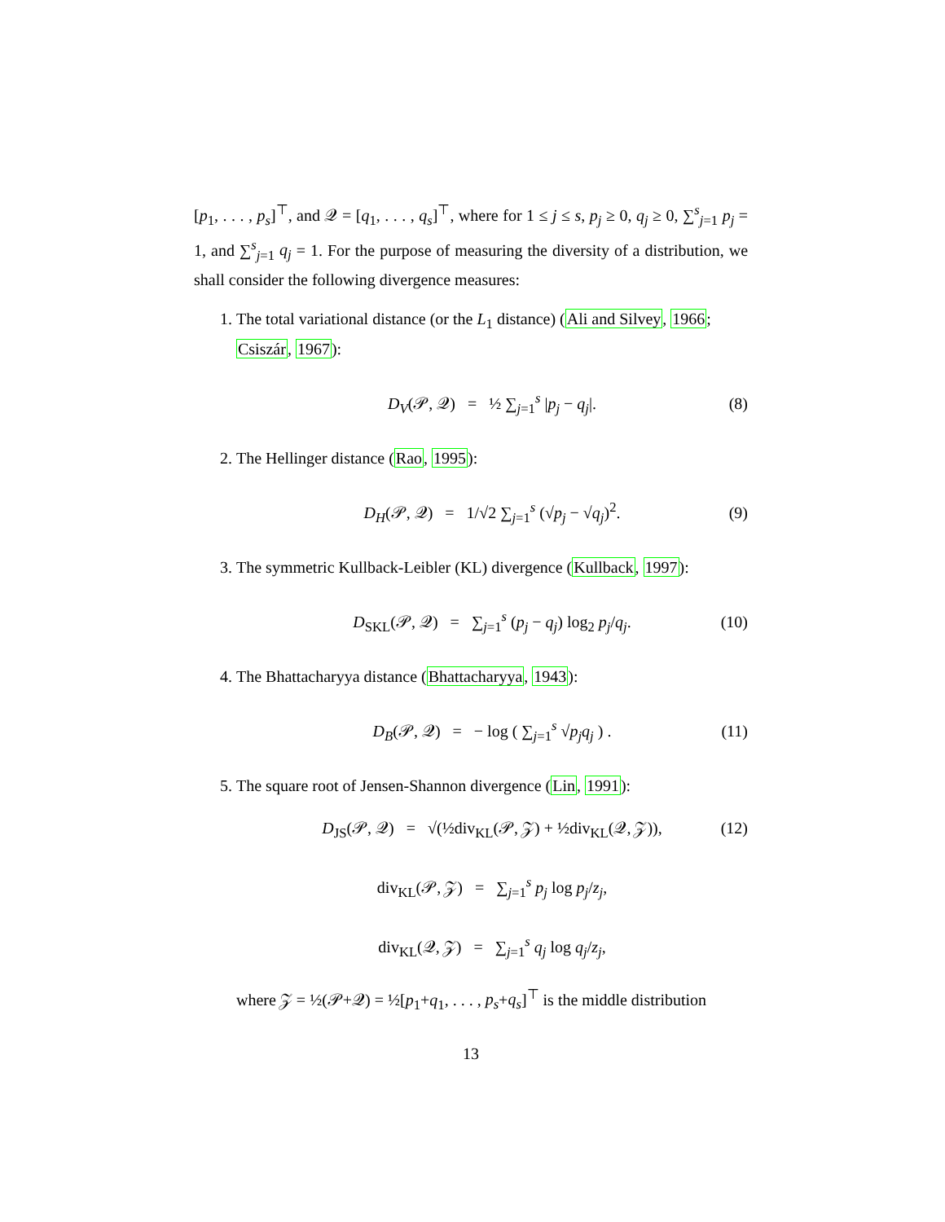[p<sub>1</sub>, . . . , p<sub>s</sub>]<sup>⊤</sup>, and 𝒬 = [q<sub>1</sub>, . . . , q<sub>s</sub>]<sup>⊤</sup>, where for 1 ≤ j ≤ s, p<sub>j</sub> ≥ 0, q<sub>j</sub> ≥ 0, ∑<sup>s</sup><sub>j=1</sub> p<sub>j</sub> = 1, and ∑<sup>s</sup><sub>j=1</sub> q<sub>j</sub> = 1. For the purpose of measuring the diversity of a distribution, we shall consider the following divergence measures:
1. The total variational distance (or the L<sub>1</sub> distance) (Ali and Silvey, 1966; Csiszár, 1967):
D<sub>V</sub>(𝒫, 𝒬) = ½ ∑<sub>j=1</sub><sup>s</sup> |p<sub>j</sub> − q<sub>j</sub>|. (8)
2. The Hellinger distance (Rao, 1995):
D<sub>H</sub>(𝒫, 𝒬) = 1/√2 ∑<sub>j=1</sub><sup>s</sup> (√p<sub>j</sub> − √q<sub>j</sub>)<sup>2</sup>. (9)
3. The symmetric Kullback-Leibler (KL) divergence (Kullback, 1997):
D<sub>SKL</sub>(𝒫, 𝒬) = ∑<sub>j=1</sub><sup>s</sup> (p<sub>j</sub> − q<sub>j</sub>) log<sub>2</sub> p<sub>j</sub>/q<sub>j</sub>. (10)
4. The Bhattacharyya distance (Bhattacharyya, 1943):
D<sub>B</sub>(𝒫, 𝒬) = − log ( ∑<sub>j=1</sub><sup>s</sup> √p<sub>j</sub>q<sub>j</sub> ) . (11)
5. The square root of Jensen-Shannon divergence (Lin, 1991):
D<sub>JS</sub>(𝒫, 𝒬) = √(½div<sub>KL</sub>(𝒫, 𝒵) + ½div<sub>KL</sub>(𝒬, 𝒵)), (12) div<sub>KL</sub>(𝒫, 𝒵) = ∑<sub>j=1</sub><sup>s</sup> p<sub>j</sub> log p<sub>j</sub>/z<sub>j</sub>,
div<sub>KL</sub>(𝒬, 𝒵) = ∑<sub>j=1</sub><sup>s</sup> q<sub>j</sub> log q<sub>j</sub>/z<sub>j</sub>,
where 𝒵 = ½(𝒫+𝒬) = ½[p<sub>1</sub>+q<sub>1</sub>, . . . , p<sub>s</sub>+q<sub>s</sub>]<sup>⊤</sup> is the middle distribution
13